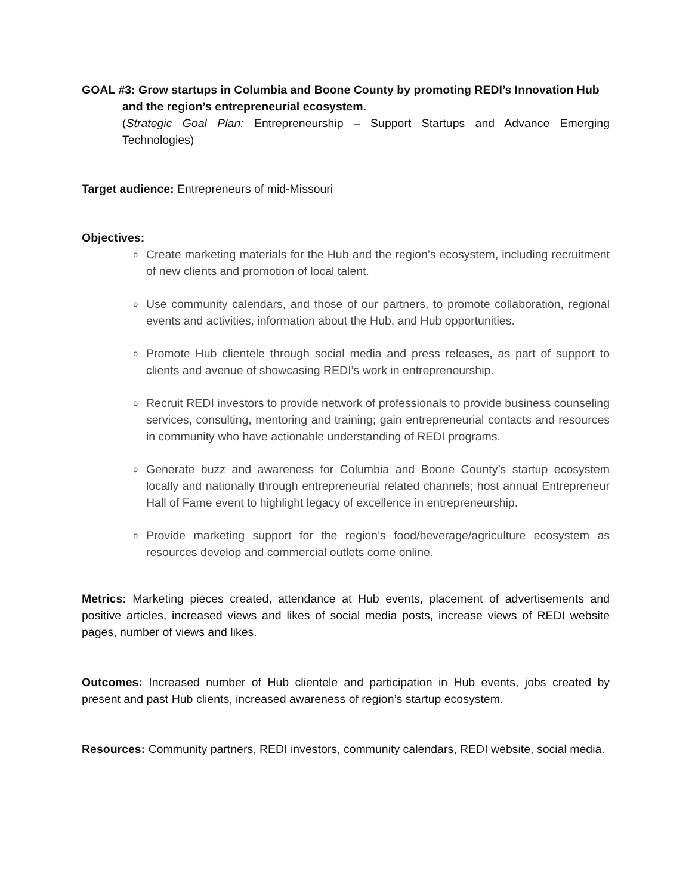GOAL #3: Grow startups in Columbia and Boone County by promoting REDI’s Innovation Hub
and the region’s entrepreneurial ecosystem.
(Strategic Goal Plan: Entrepreneurship – Support Startups and Advance Emerging Technologies)
Target audience: Entrepreneurs of mid-Missouri
Objectives:
o Create marketing materials for the Hub and the region’s ecosystem, including recruitment of new clients and promotion of local talent.
o Use community calendars, and those of our partners, to promote collaboration, regional events and activities, information about the Hub, and Hub opportunities.
o Promote Hub clientele through social media and press releases, as part of support to clients and avenue of showcasing REDI’s work in entrepreneurship.
o Recruit REDI investors to provide network of professionals to provide business counseling services, consulting, mentoring and training; gain entrepreneurial contacts and resources in community who have actionable understanding of REDI programs.
o Generate buzz and awareness for Columbia and Boone County’s startup ecosystem locally and nationally through entrepreneurial related channels; host annual Entrepreneur Hall of Fame event to highlight legacy of excellence in entrepreneurship.
o Provide marketing support for the region’s food/beverage/agriculture ecosystem as resources develop and commercial outlets come online.
Metrics: Marketing pieces created, attendance at Hub events, placement of advertisements and positive articles, increased views and likes of social media posts, increase views of REDI website pages, number of views and likes.
Outcomes: Increased number of Hub clientele and participation in Hub events, jobs created by present and past Hub clients, increased awareness of region’s startup ecosystem.
Resources: Community partners, REDI investors, community calendars, REDI website, social media.